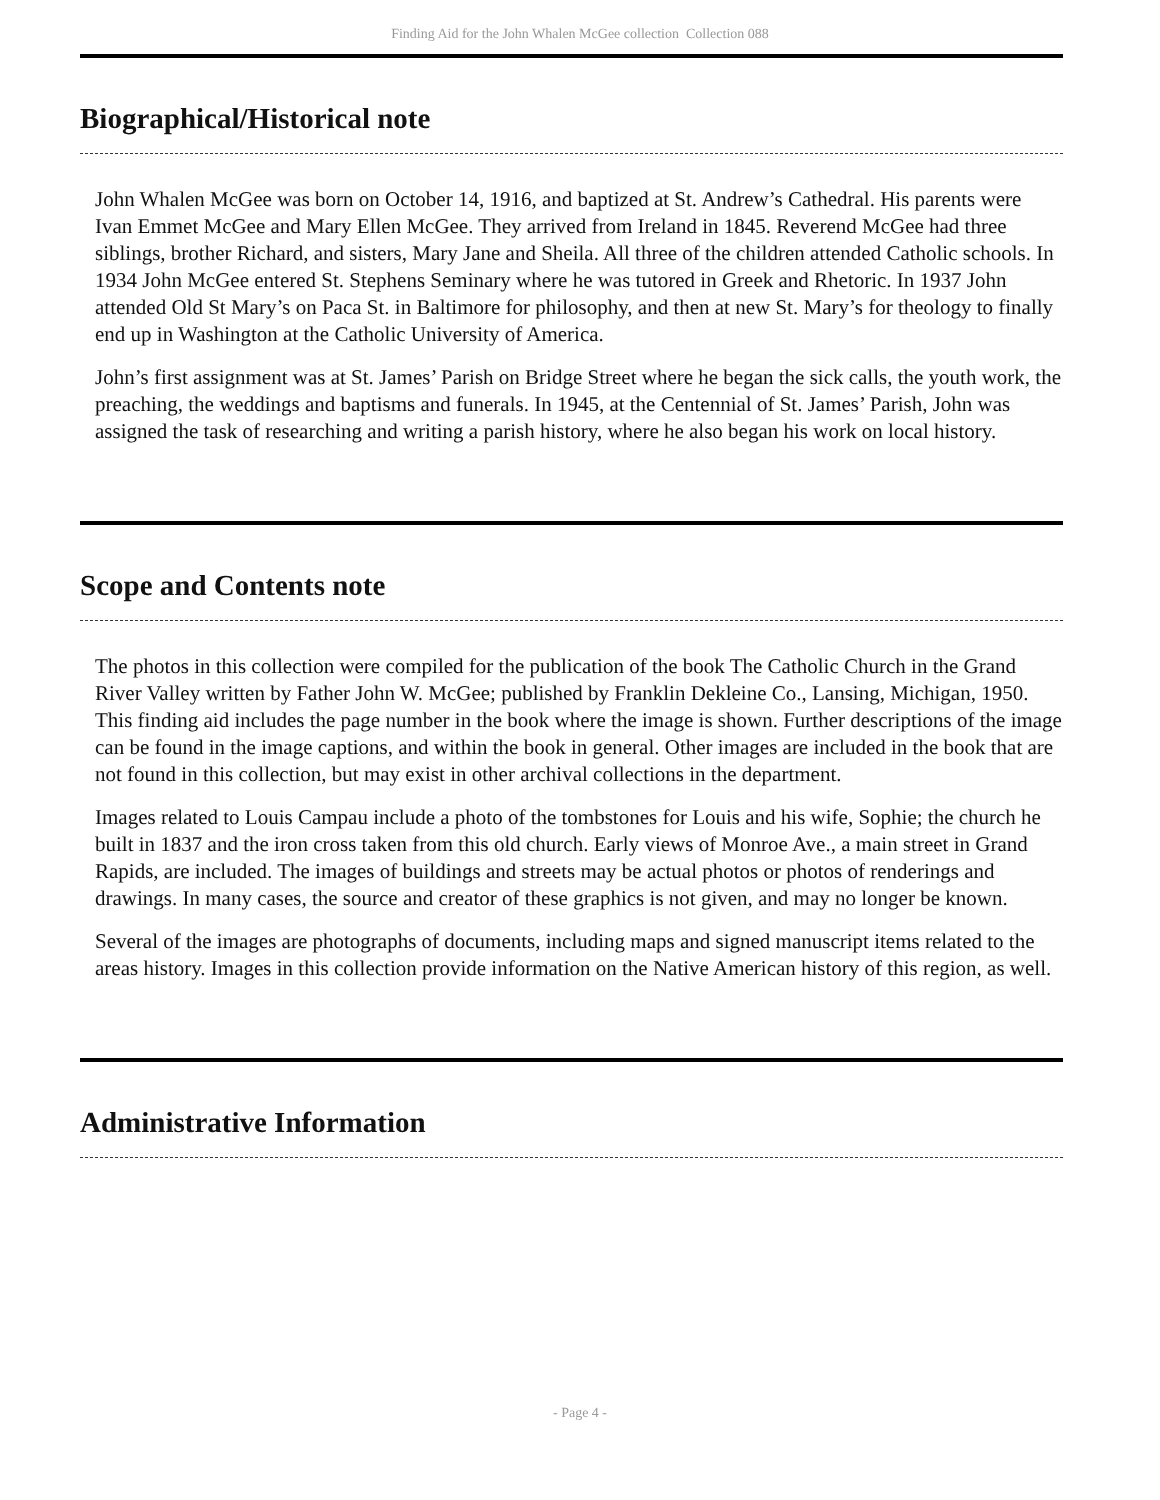Finding Aid for the John Whalen McGee collection Collection 088
Biographical/Historical note
John Whalen McGee was born on October 14, 1916, and baptized at St. Andrew’s Cathedral. His parents were Ivan Emmet McGee and Mary Ellen McGee. They arrived from Ireland in 1845. Reverend McGee had three siblings, brother Richard, and sisters, Mary Jane and Sheila. All three of the children attended Catholic schools. In 1934 John McGee entered St. Stephens Seminary where he was tutored in Greek and Rhetoric. In 1937 John attended Old St Mary’s on Paca St. in Baltimore for philosophy, and then at new St. Mary’s for theology to finally end up in Washington at the Catholic University of America.
John’s first assignment was at St. James’ Parish on Bridge Street where he began the sick calls, the youth work, the preaching, the weddings and baptisms and funerals. In 1945, at the Centennial of St. James’ Parish, John was assigned the task of researching and writing a parish history, where he also began his work on local history.
Scope and Contents note
The photos in this collection were compiled for the publication of the book The Catholic Church in the Grand River Valley written by Father John W. McGee; published by Franklin Dekleine Co., Lansing, Michigan, 1950. This finding aid includes the page number in the book where the image is shown. Further descriptions of the image can be found in the image captions, and within the book in general. Other images are included in the book that are not found in this collection, but may exist in other archival collections in the department.
Images related to Louis Campau include a photo of the tombstones for Louis and his wife, Sophie; the church he built in 1837 and the iron cross taken from this old church. Early views of Monroe Ave., a main street in Grand Rapids, are included. The images of buildings and streets may be actual photos or photos of renderings and drawings. In many cases, the source and creator of these graphics is not given, and may no longer be known.
Several of the images are photographs of documents, including maps and signed manuscript items related to the areas history. Images in this collection provide information on the Native American history of this region, as well.
Administrative Information
- Page 4 -